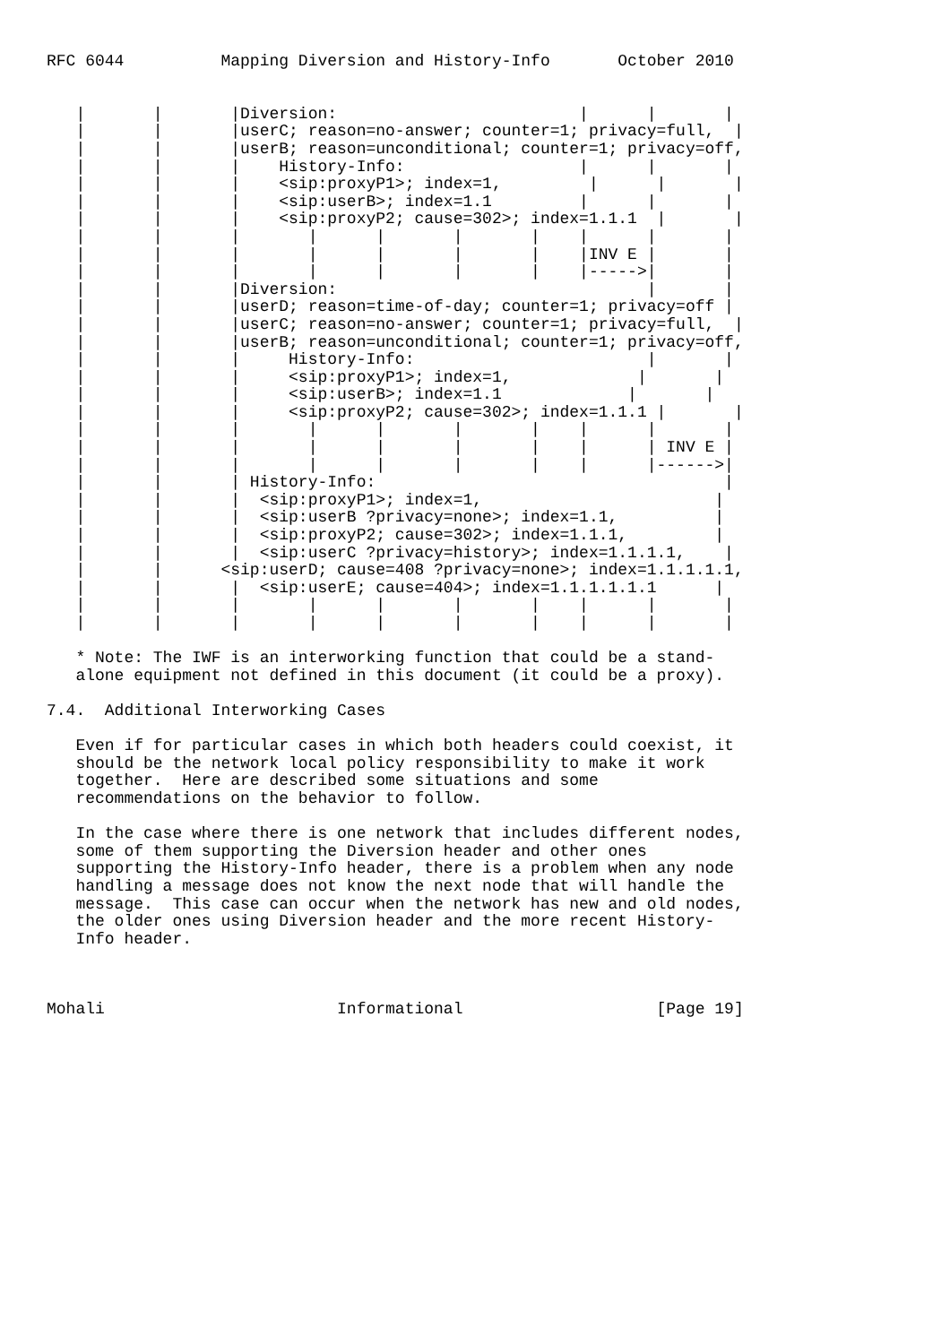RFC 6044          Mapping Diversion and History-Info       October 2010


   |       |       |Diversion:                         |      |       |
   |       |       |userC; reason=no-answer; counter=1; privacy=full,  |
   |       |       |userB; reason=unconditional; counter=1; privacy=off,
   |       |       |    History-Info:                  |      |       |
   |       |       |    <sip:proxyP1>; index=1,         |      |       |
   |       |       |    <sip:userB>; index=1.1         |      |       |
   |       |       |    <sip:proxyP2; cause=302>; index=1.1.1  |       |
   |       |       |       |      |       |       |    |      |       |
   |       |       |       |      |       |       |    |INV E |       |
   |       |       |       |      |       |       |    |----->|       |
   |       |       |Diversion:                                |       |
   |       |       |userD; reason=time-of-day; counter=1; privacy=off |
   |       |       |userC; reason=no-answer; counter=1; privacy=full,  |
   |       |       |userB; reason=unconditional; counter=1; privacy=off,
   |       |       |     History-Info:                        |       |
   |       |       |     <sip:proxyP1>; index=1,             |       |
   |       |       |     <sip:userB>; index=1.1             |       |
   |       |       |     <sip:proxyP2; cause=302>; index=1.1.1 |       |
   |       |       |       |      |       |       |    |      |       |
   |       |       |       |      |       |       |    |      | INV E |
   |       |       |       |      |       |       |    |      |------>|
   |       |       | History-Info:                                    |
   |       |       |  <sip:proxyP1>; index=1,                        |
   |       |       |  <sip:userB ?privacy=none>; index=1.1,          |
   |       |       |  <sip:proxyP2; cause=302>; index=1.1.1,         |
   |       |       |  <sip:userC ?privacy=history>; index=1.1.1.1,    |
   |       |      <sip:userD; cause=408 ?privacy=none>; index=1.1.1.1.1,
   |       |       |  <sip:userE; cause=404>; index=1.1.1.1.1.1      |
   |       |       |       |      |       |       |    |      |       |
   |       |       |       |      |       |       |    |      |       |

   * Note: The IWF is an interworking function that could be a stand-
   alone equipment not defined in this document (it could be a proxy).

7.4.  Additional Interworking Cases

   Even if for particular cases in which both headers could coexist, it
   should be the network local policy responsibility to make it work
   together.  Here are described some situations and some
   recommendations on the behavior to follow.

   In the case where there is one network that includes different nodes,
   some of them supporting the Diversion header and other ones
   supporting the History-Info header, there is a problem when any node
   handling a message does not know the next node that will handle the
   message.  This case can occur when the network has new and old nodes,
   the older ones using Diversion header and the more recent History-
   Info header.



Mohali                        Informational                    [Page 19]